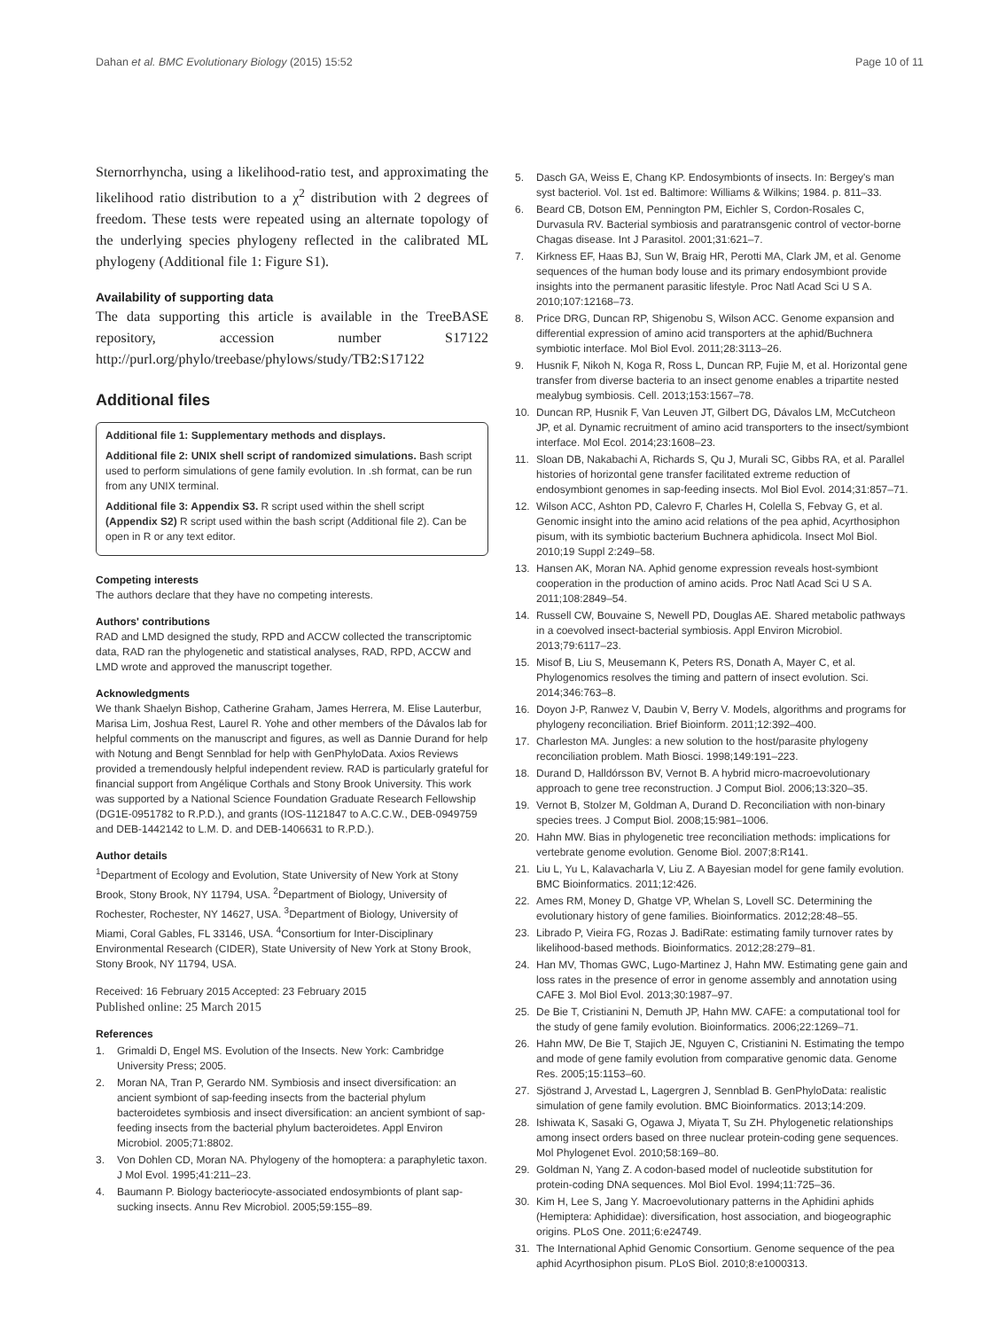Dahan et al. BMC Evolutionary Biology (2015) 15:52 Page 10 of 11
Sternorrhyncha, using a likelihood-ratio test, and approximating the likelihood ratio distribution to a χ<sup>2</sup> distribution with 2 degrees of freedom. These tests were repeated using an alternate topology of the underlying species phylogeny reflected in the calibrated ML phylogeny (Additional file 1: Figure S1).
Availability of supporting data
The data supporting this article is available in the TreeBASE repository, accession number S17122 http://purl.org/phylo/treebase/phylows/study/TB2:S17122
Additional files
Additional file 1: Supplementary methods and displays.
Additional file 2: UNIX shell script of randomized simulations. Bash script used to perform simulations of gene family evolution. In .sh format, can be run from any UNIX terminal.
Additional file 3: Appendix S3. R script used within the shell script (Appendix S2) R script used within the bash script (Additional file 2). Can be open in R or any text editor.
Competing interests
The authors declare that they have no competing interests.
Authors' contributions
RAD and LMD designed the study, RPD and ACCW collected the transcriptomic data, RAD ran the phylogenetic and statistical analyses, RAD, RPD, ACCW and LMD wrote and approved the manuscript together.
Acknowledgments
We thank Shaelyn Bishop, Catherine Graham, James Herrera, M. Elise Lauterbur, Marisa Lim, Joshua Rest, Laurel R. Yohe and other members of the Dávalos lab for helpful comments on the manuscript and figures, as well as Dannie Durand for help with Notung and Bengt Sennblad for help with GenPhyloData. Axios Reviews provided a tremendously helpful independent review. RAD is particularly grateful for financial support from Angélique Corthals and Stony Brook University. This work was supported by a National Science Foundation Graduate Research Fellowship (DG1E-0951782 to R.P.D.), and grants (IOS-1121847 to A.C.C.W., DEB-0949759 and DEB-1442142 to L.M. D. and DEB-1406631 to R.P.D.).
Author details
<sup>1</sup> Department of Ecology and Evolution, State University of New York at Stony Brook, Stony Brook, NY 11794, USA. <sup>2</sup>Department of Biology, University of Rochester, Rochester, NY 14627, USA. <sup>3</sup>Department of Biology, University of Miami, Coral Gables, FL 33146, USA. <sup>4</sup>Consortium for Inter-Disciplinary Environmental Research (CIDER), State University of New York at Stony Brook, Stony Brook, NY 11794, USA.
Received: 16 February 2015 Accepted: 23 February 2015
Published online: 25 March 2015
References
1. Grimaldi D, Engel MS. Evolution of the Insects. New York: Cambridge University Press; 2005.
2. Moran NA, Tran P, Gerardo NM. Symbiosis and insect diversification: an ancient symbiont of sap-feeding insects from the bacterial phylum bacteroidetes symbiosis and insect diversification: an ancient symbiont of sap-feeding insects from the bacterial phylum bacteroidetes. Appl Environ Microbiol. 2005;71:8802.
3. Von Dohlen CD, Moran NA. Phylogeny of the homoptera: a paraphyletic taxon. J Mol Evol. 1995;41:211–23.
4. Baumann P. Biology bacteriocyte-associated endosymbionts of plant sap-sucking insects. Annu Rev Microbiol. 2005;59:155–89.
5. Dasch GA, Weiss E, Chang KP. Endosymbionts of insects. In: Bergey's man syst bacteriol. Vol. 1st ed. Baltimore: Williams & Wilkins; 1984. p. 811–33.
6. Beard CB, Dotson EM, Pennington PM, Eichler S, Cordon-Rosales C, Durvasula RV. Bacterial symbiosis and paratransgenic control of vector-borne Chagas disease. Int J Parasitol. 2001;31:621–7.
7. Kirkness EF, Haas BJ, Sun W, Braig HR, Perotti MA, Clark JM, et al. Genome sequences of the human body louse and its primary endosymbiont provide insights into the permanent parasitic lifestyle. Proc Natl Acad Sci U S A. 2010;107:12168–73.
8. Price DRG, Duncan RP, Shigenobu S, Wilson ACC. Genome expansion and differential expression of amino acid transporters at the aphid/Buchnera symbiotic interface. Mol Biol Evol. 2011;28:3113–26.
9. Husnik F, Nikoh N, Koga R, Ross L, Duncan RP, Fujie M, et al. Horizontal gene transfer from diverse bacteria to an insect genome enables a tripartite nested mealybug symbiosis. Cell. 2013;153:1567–78.
10. Duncan RP, Husnik F, Van Leuven JT, Gilbert DG, Dávalos LM, McCutcheon JP, et al. Dynamic recruitment of amino acid transporters to the insect/symbiont interface. Mol Ecol. 2014;23:1608–23.
11. Sloan DB, Nakabachi A, Richards S, Qu J, Murali SC, Gibbs RA, et al. Parallel histories of horizontal gene transfer facilitated extreme reduction of endosymbiont genomes in sap-feeding insects. Mol Biol Evol. 2014;31:857–71.
12. Wilson ACC, Ashton PD, Calevro F, Charles H, Colella S, Febvay G, et al. Genomic insight into the amino acid relations of the pea aphid, Acyrthosiphon pisum, with its symbiotic bacterium Buchnera aphidicola. Insect Mol Biol. 2010;19 Suppl 2:249–58.
13. Hansen AK, Moran NA. Aphid genome expression reveals host-symbiont cooperation in the production of amino acids. Proc Natl Acad Sci U S A. 2011;108:2849–54.
14. Russell CW, Bouvaine S, Newell PD, Douglas AE. Shared metabolic pathways in a coevolved insect-bacterial symbiosis. Appl Environ Microbiol. 2013;79:6117–23.
15. Misof B, Liu S, Meusemann K, Peters RS, Donath A, Mayer C, et al. Phylogenomics resolves the timing and pattern of insect evolution. Sci. 2014;346:763–8.
16. Doyon J-P, Ranwez V, Daubin V, Berry V. Models, algorithms and programs for phylogeny reconciliation. Brief Bioinform. 2011;12:392–400.
17. Charleston MA. Jungles: a new solution to the host/parasite phylogeny reconciliation problem. Math Biosci. 1998;149:191–223.
18. Durand D, Halldórsson BV, Vernot B. A hybrid micro-macroevolutionary approach to gene tree reconstruction. J Comput Biol. 2006;13:320–35.
19. Vernot B, Stolzer M, Goldman A, Durand D. Reconciliation with non-binary species trees. J Comput Biol. 2008;15:981–1006.
20. Hahn MW. Bias in phylogenetic tree reconciliation methods: implications for vertebrate genome evolution. Genome Biol. 2007;8:R141.
21. Liu L, Yu L, Kalavacharla V, Liu Z. A Bayesian model for gene family evolution. BMC Bioinformatics. 2011;12:426.
22. Ames RM, Money D, Ghatge VP, Whelan S, Lovell SC. Determining the evolutionary history of gene families. Bioinformatics. 2012;28:48–55.
23. Librado P, Vieira FG, Rozas J. BadiRate: estimating family turnover rates by likelihood-based methods. Bioinformatics. 2012;28:279–81.
24. Han MV, Thomas GWC, Lugo-Martinez J, Hahn MW. Estimating gene gain and loss rates in the presence of error in genome assembly and annotation using CAFE 3. Mol Biol Evol. 2013;30:1987–97.
25. De Bie T, Cristianini N, Demuth JP, Hahn MW. CAFE: a computational tool for the study of gene family evolution. Bioinformatics. 2006;22:1269–71.
26. Hahn MW, De Bie T, Stajich JE, Nguyen C, Cristianini N. Estimating the tempo and mode of gene family evolution from comparative genomic data. Genome Res. 2005;15:1153–60.
27. Sjöstrand J, Arvestad L, Lagergren J, Sennblad B. GenPhyloData: realistic simulation of gene family evolution. BMC Bioinformatics. 2013;14:209.
28. Ishiwata K, Sasaki G, Ogawa J, Miyata T, Su ZH. Phylogenetic relationships among insect orders based on three nuclear protein-coding gene sequences. Mol Phylogenet Evol. 2010;58:169–80.
29. Goldman N, Yang Z. A codon-based model of nucleotide substitution for protein-coding DNA sequences. Mol Biol Evol. 1994;11:725–36.
30. Kim H, Lee S, Jang Y. Macroevolutionary patterns in the Aphidini aphids (Hemiptera: Aphididae): diversification, host association, and biogeographic origins. PLoS One. 2011;6:e24749.
31. The International Aphid Genomic Consortium. Genome sequence of the pea aphid Acyrthosiphon pisum. PLoS Biol. 2010;8:e1000313.